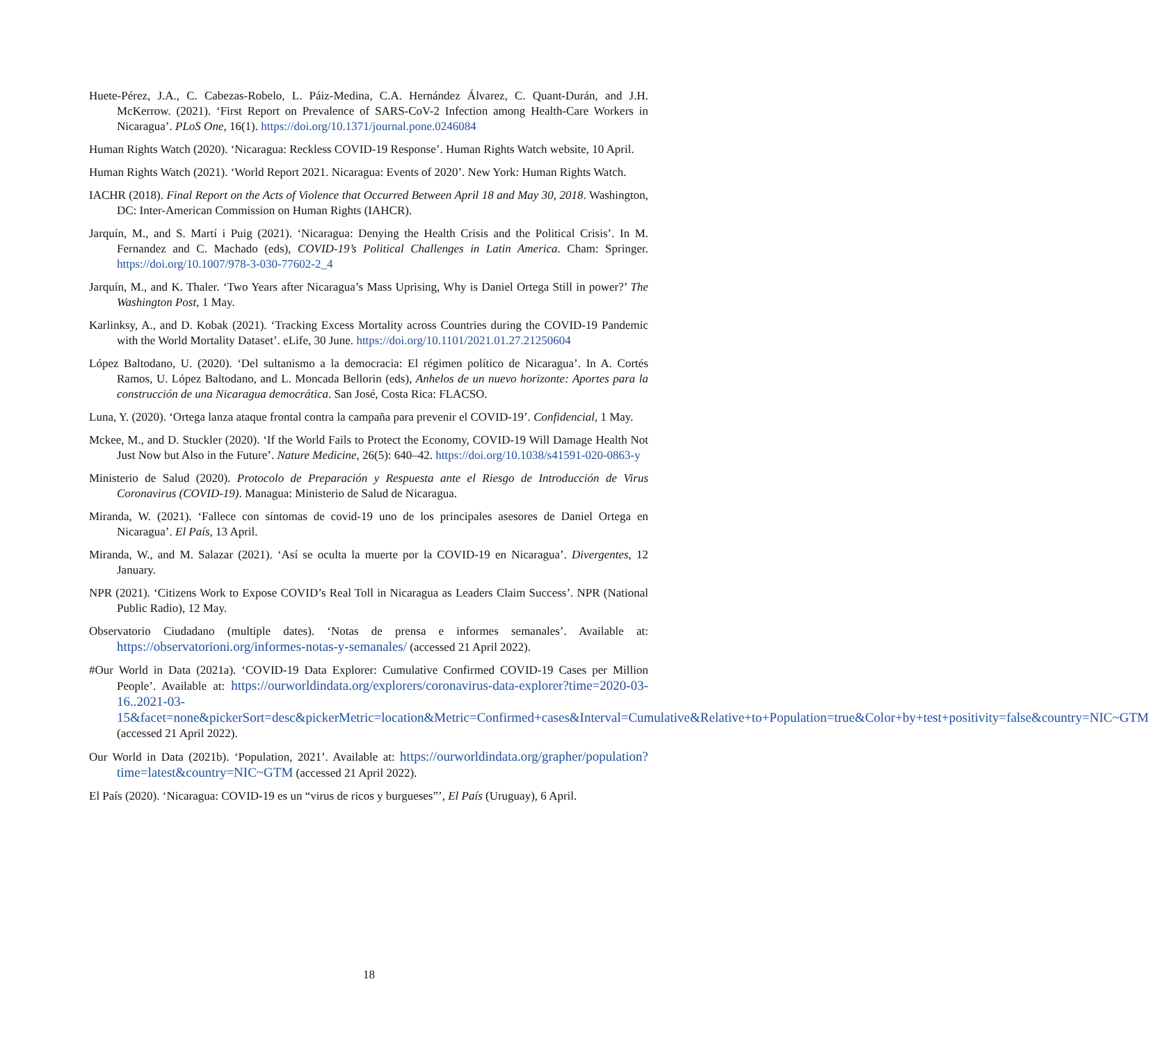Huete-Pérez, J.A., C. Cabezas-Robelo, L. Páiz-Medina, C.A. Hernández Álvarez, C. Quant-Durán, and J.H. McKerrow. (2021). ‘First Report on Prevalence of SARS-CoV-2 Infection among Health-Care Workers in Nicaragua’. PLoS One, 16(1). https://doi.org/10.1371/journal.pone.0246084
Human Rights Watch (2020). ‘Nicaragua: Reckless COVID-19 Response’. Human Rights Watch website, 10 April.
Human Rights Watch (2021). ‘World Report 2021. Nicaragua: Events of 2020’. New York: Human Rights Watch.
IACHR (2018). Final Report on the Acts of Violence that Occurred Between April 18 and May 30, 2018. Washington, DC: Inter-American Commission on Human Rights (IAHCR).
Jarquín, M., and S. Martí i Puig (2021). ‘Nicaragua: Denying the Health Crisis and the Political Crisis’. In M. Fernandez and C. Machado (eds), COVID-19’s Political Challenges in Latin America. Cham: Springer. https://doi.org/10.1007/978-3-030-77602-2_4
Jarquín, M., and K. Thaler. ‘Two Years after Nicaragua’s Mass Uprising, Why is Daniel Ortega Still in power?’ The Washington Post, 1 May.
Karlinksy, A., and D. Kobak (2021). ‘Tracking Excess Mortality across Countries during the COVID-19 Pandemic with the World Mortality Dataset’. eLife, 30 June. https://doi.org/10.1101/2021.01.27.21250604
López Baltodano, U. (2020). ‘Del sultanismo a la democracia: El régimen político de Nicaragua’. In A. Cortés Ramos, U. López Baltodano, and L. Moncada Bellorin (eds), Anhelos de un nuevo horizonte: Aportes para la construcción de una Nicaragua democrática. San José, Costa Rica: FLACSO.
Luna, Y. (2020). ‘Ortega lanza ataque frontal contra la campaña para prevenir el COVID-19’. Confidencial, 1 May.
Mckee, M., and D. Stuckler (2020). ‘If the World Fails to Protect the Economy, COVID-19 Will Damage Health Not Just Now but Also in the Future’. Nature Medicine, 26(5): 640–42. https://doi.org/10.1038/s41591-020-0863-y
Ministerio de Salud (2020). Protocolo de Preparación y Respuesta ante el Riesgo de Introducción de Virus Coronavirus (COVID-19). Managua: Ministerio de Salud de Nicaragua.
Miranda, W. (2021). ‘Fallece con síntomas de covid-19 uno de los principales asesores de Daniel Ortega en Nicaragua’. El País, 13 April.
Miranda, W., and M. Salazar (2021). ‘Así se oculta la muerte por la COVID-19 en Nicaragua’. Divergentes, 12 January.
NPR (2021). ‘Citizens Work to Expose COVID’s Real Toll in Nicaragua as Leaders Claim Success’. NPR (National Public Radio), 12 May.
Observatorio Ciudadano (multiple dates). ‘Notas de prensa e informes semanales’. Available at: https://observatorioni.org/informes-notas-y-semanales/ (accessed 21 April 2022).
#Our World in Data (2021a). ‘COVID-19 Data Explorer: Cumulative Confirmed COVID-19 Cases per Million People’. Available at: https://ourworldindata.org/explorers/coronavirus-data-explorer?time=2020-03-16..2021-03-15&facet=none&pickerSort=desc&pickerMetric=location&Metric=Confirmed+cases&Interval=Cumulative&Relative+to+Population=true&Color+by+test+positivity=false&country=NIC~GTM (accessed 21 April 2022).
Our World in Data (2021b). ‘Population, 2021’. Available at: https://ourworldindata.org/grapher/population?time=latest&country=NIC~GTM (accessed 21 April 2022).
El País (2020). ‘Nicaragua: COVID-19 es un “virus de ricos y burgueses”’, El País (Uruguay), 6 April.
18